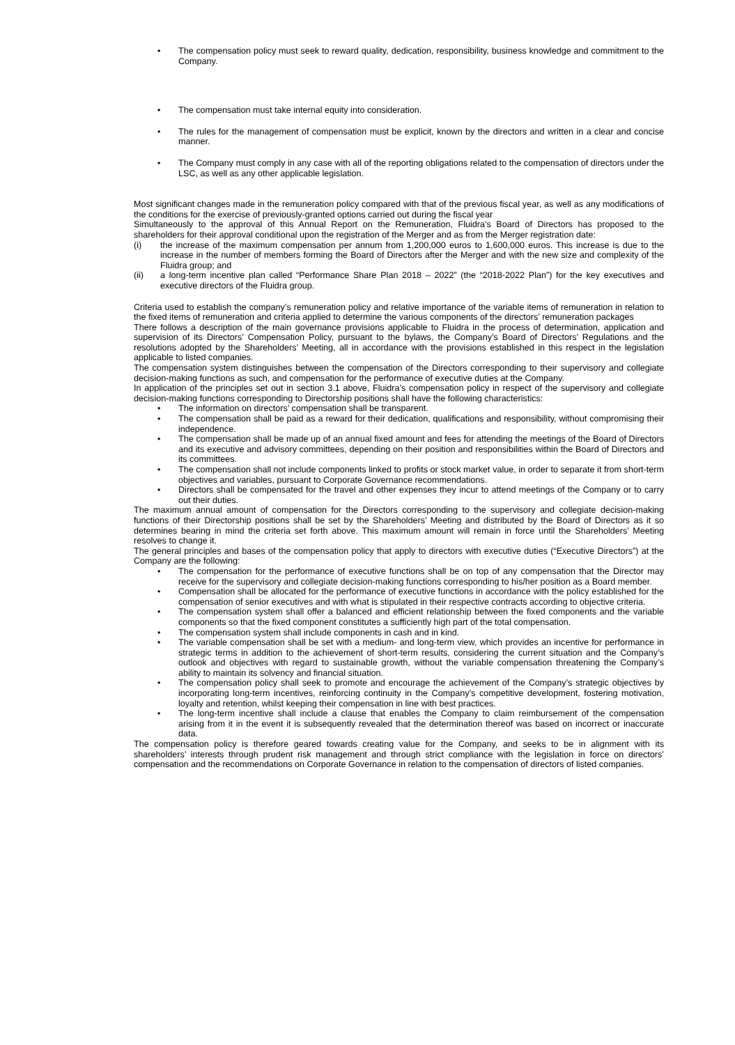• The compensation policy must seek to reward quality, dedication, responsibility, business knowledge and commitment to the Company.
• The compensation must take internal equity into consideration.
• The rules for the management of compensation must be explicit, known by the directors and written in a clear and concise manner.
• The Company must comply in any case with all of the reporting obligations related to the compensation of directors under the LSC, as well as any other applicable legislation.
Most significant changes made in the remuneration policy compared with that of the previous fiscal year, as well as any modifications of the conditions for the exercise of previously-granted options carried out during the fiscal year
Simultaneously to the approval of this Annual Report on the Remuneration, Fluidra's Board of Directors has proposed to the shareholders for their approval conditional upon the registration of the Merger and as from the Merger registration date:
(i) the increase of the maximum compensation per annum from 1,200,000 euros to 1,600,000 euros. This increase is due to the increase in the number of members forming the Board of Directors after the Merger and with the new size and complexity of the Fluidra group; and
(ii) a long-term incentive plan called “Performance Share Plan 2018 – 2022” (the “2018-2022 Plan”) for the key executives and executive directors of the Fluidra group.
Criteria used to establish the company’s remuneration policy and relative importance of the variable items of remuneration in relation to the fixed items of remuneration and criteria applied to determine the various components of the directors’ remuneration packages
There follows a description of the main governance provisions applicable to Fluidra in the process of determination, application and supervision of its Directors’ Compensation Policy, pursuant to the bylaws, the Company’s Board of Directors’ Regulations and the resolutions adopted by the Shareholders’ Meeting, all in accordance with the provisions established in this respect in the legislation applicable to listed companies.
The compensation system distinguishes between the compensation of the Directors corresponding to their supervisory and collegiate decision-making functions as such, and compensation for the performance of executive duties at the Company.
In application of the principles set out in section 3.1 above, Fluidra’s compensation policy in respect of the supervisory and collegiate decision-making functions corresponding to Directorship positions shall have the following characteristics:
• The information on directors’ compensation shall be transparent.
• The compensation shall be paid as a reward for their dedication, qualifications and responsibility, without compromising their independence.
• The compensation shall be made up of an annual fixed amount and fees for attending the meetings of the Board of Directors and its executive and advisory committees, depending on their position and responsibilities within the Board of Directors and its committees.
• The compensation shall not include components linked to profits or stock market value, in order to separate it from short-term objectives and variables, pursuant to Corporate Governance recommendations.
• Directors shall be compensated for the travel and other expenses they incur to attend meetings of the Company or to carry out their duties.
The maximum annual amount of compensation for the Directors corresponding to the supervisory and collegiate decision-making functions of their Directorship positions shall be set by the Shareholders’ Meeting and distributed by the Board of Directors as it so determines bearing in mind the criteria set forth above. This maximum amount will remain in force until the Shareholders’ Meeting resolves to change it.
The general principles and bases of the compensation policy that apply to directors with executive duties (“Executive Directors”) at the Company are the following:
• The compensation for the performance of executive functions shall be on top of any compensation that the Director may receive for the supervisory and collegiate decision-making functions corresponding to his/her position as a Board member.
• Compensation shall be allocated for the performance of executive functions in accordance with the policy established for the compensation of senior executives and with what is stipulated in their respective contracts according to objective criteria.
• The compensation system shall offer a balanced and efficient relationship between the fixed components and the variable components so that the fixed component constitutes a sufficiently high part of the total compensation.
• The compensation system shall include components in cash and in kind.
• The variable compensation shall be set with a medium- and long-term view, which provides an incentive for performance in strategic terms in addition to the achievement of short-term results, considering the current situation and the Company’s outlook and objectives with regard to sustainable growth, without the variable compensation threatening the Company’s ability to maintain its solvency and financial situation.
• The compensation policy shall seek to promote and encourage the achievement of the Company’s strategic objectives by incorporating long-term incentives, reinforcing continuity in the Company’s competitive development, fostering motivation, loyalty and retention, whilst keeping their compensation in line with best practices.
• The long-term incentive shall include a clause that enables the Company to claim reimbursement of the compensation arising from it in the event it is subsequently revealed that the determination thereof was based on incorrect or inaccurate data.
The compensation policy is therefore geared towards creating value for the Company, and seeks to be in alignment with its shareholders’ interests through prudent risk management and through strict compliance with the legislation in force on directors’ compensation and the recommendations on Corporate Governance in relation to the compensation of directors of listed companies.